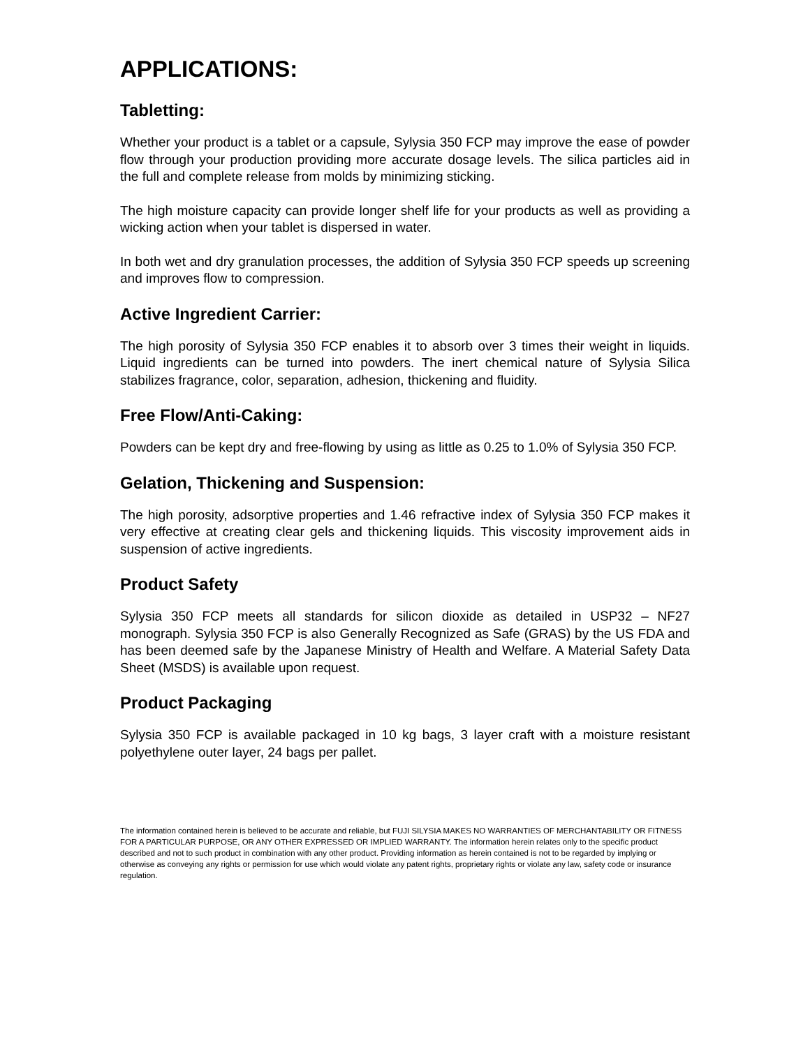APPLICATIONS:
Tabletting:
Whether your product is a tablet or a capsule, Sylysia 350 FCP may improve the ease of powder flow through your production providing more accurate dosage levels. The silica particles aid in the full and complete release from molds by minimizing sticking.
The high moisture capacity can provide longer shelf life for your products as well as providing a wicking action when your tablet is dispersed in water.
In both wet and dry granulation processes, the addition of Sylysia 350 FCP speeds up screening and improves flow to compression.
Active Ingredient Carrier:
The high porosity of Sylysia 350 FCP enables it to absorb over 3 times their weight in liquids. Liquid ingredients can be turned into powders. The inert chemical nature of Sylysia Silica stabilizes fragrance, color, separation, adhesion, thickening and fluidity.
Free Flow/Anti-Caking:
Powders can be kept dry and free-flowing by using as little as 0.25 to 1.0% of Sylysia 350 FCP.
Gelation, Thickening and Suspension:
The high porosity, adsorptive properties and 1.46 refractive index of Sylysia 350 FCP makes it very effective at creating clear gels and thickening liquids. This viscosity improvement aids in suspension of active ingredients.
Product Safety
Sylysia 350 FCP meets all standards for silicon dioxide as detailed in USP32 – NF27 monograph. Sylysia 350 FCP is also Generally Recognized as Safe (GRAS) by the US FDA and has been deemed safe by the Japanese Ministry of Health and Welfare. A Material Safety Data Sheet (MSDS) is available upon request.
Product Packaging
Sylysia 350 FCP is available packaged in 10 kg bags, 3 layer craft with a moisture resistant polyethylene outer layer, 24 bags per pallet.
The information contained herein is believed to be accurate and reliable, but FUJI SILYSIA MAKES NO WARRANTIES OF MERCHANTABILITY OR FITNESS FOR A PARTICULAR PURPOSE, OR ANY OTHER EXPRESSED OR IMPLIED WARRANTY. The information herein relates only to the specific product described and not to such product in combination with any other product. Providing information as herein contained is not to be regarded by implying or otherwise as conveying any rights or permission for use which would violate any patent rights, proprietary rights or violate any law, safety code or insurance regulation.